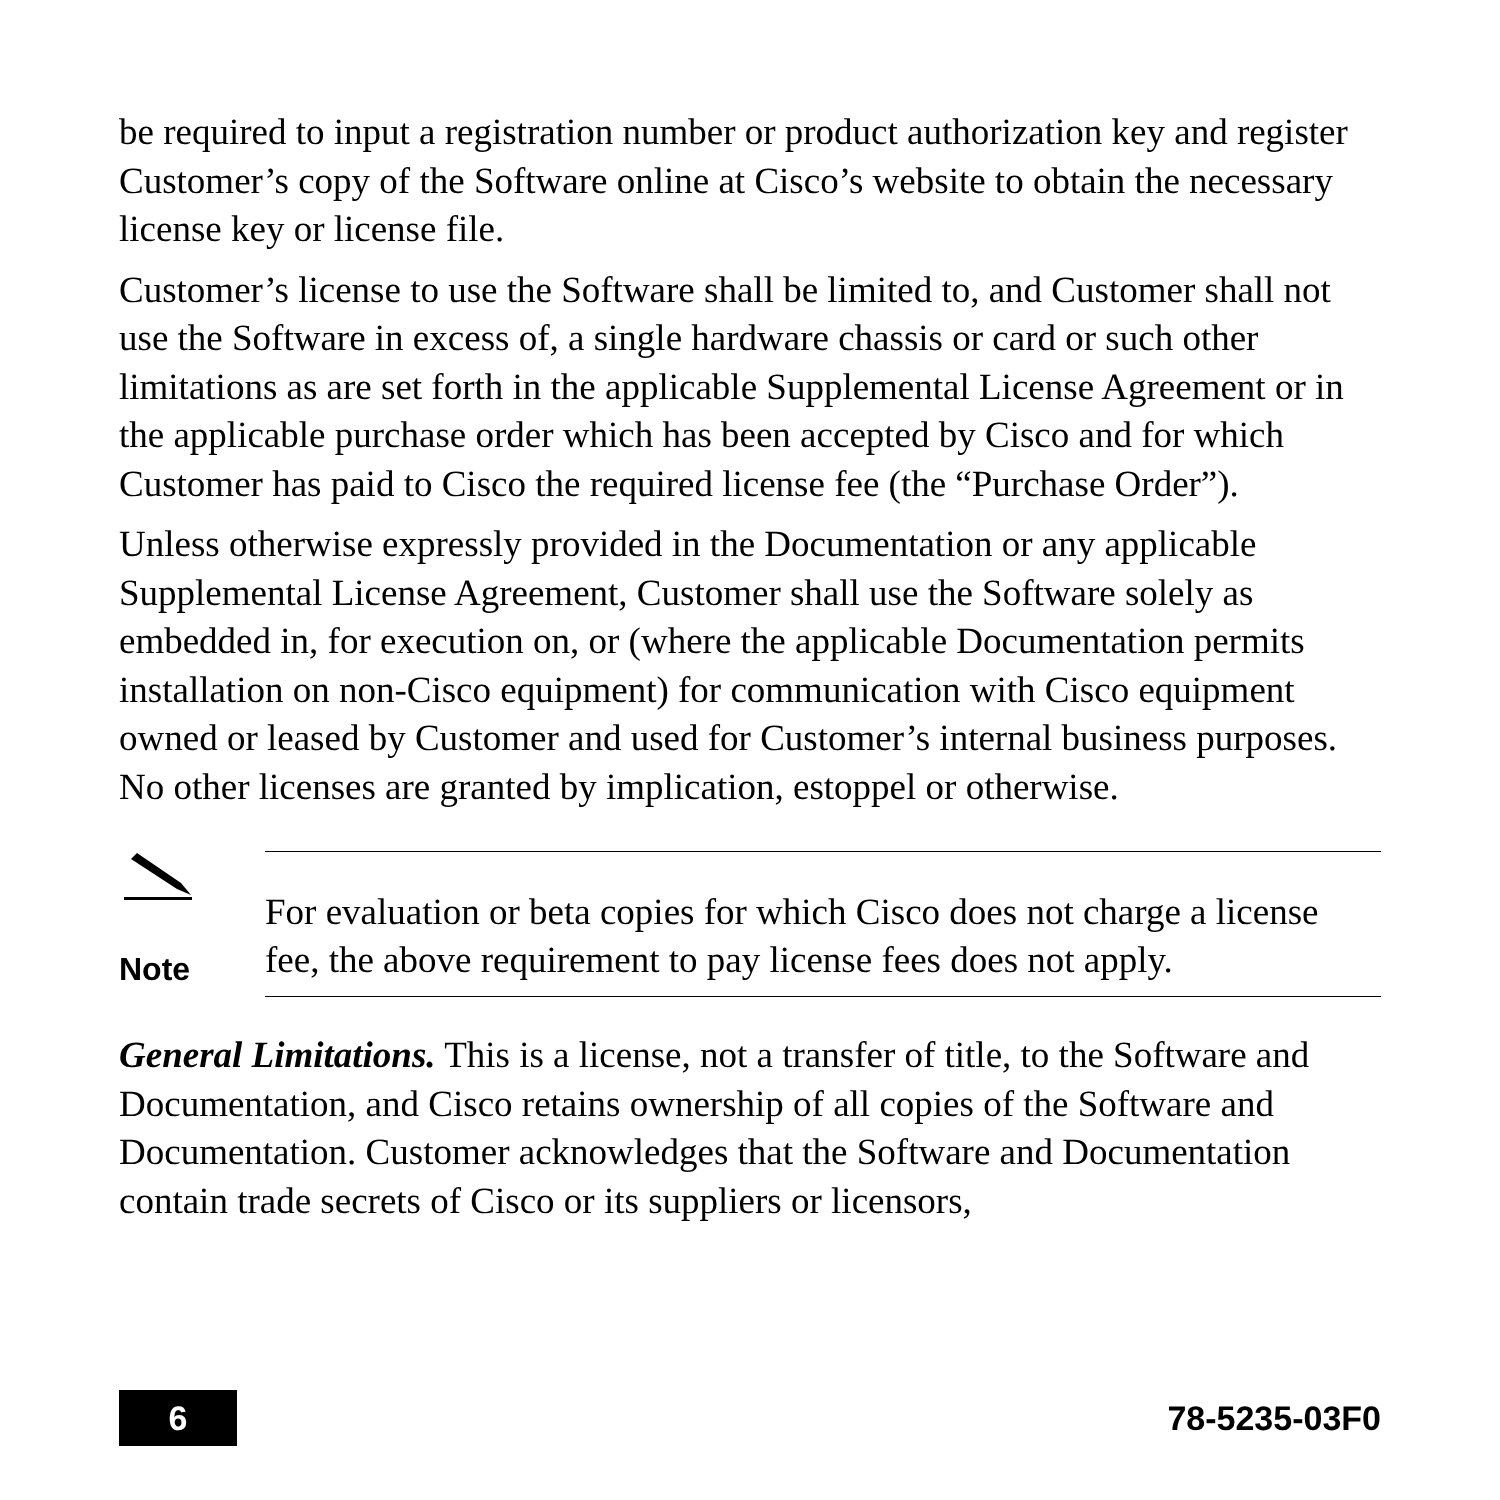be required to input a registration number or product authorization key and register Customer’s copy of the Software online at Cisco’s website to obtain the necessary license key or license file.
Customer’s license to use the Software shall be limited to, and Customer shall not use the Software in excess of, a single hardware chassis or card or such other limitations as are set forth in the applicable Supplemental License Agreement or in the applicable purchase order which has been accepted by Cisco and for which Customer has paid to Cisco the required license fee (the “Purchase Order”).
Unless otherwise expressly provided in the Documentation or any applicable Supplemental License Agreement, Customer shall use the Software solely as embedded in, for execution on, or (where the applicable Documentation permits installation on non-Cisco equipment) for communication with Cisco equipment owned or leased by Customer and used for Customer’s internal business purposes. No other licenses are granted by implication, estoppel or otherwise.
Note
For evaluation or beta copies for which Cisco does not charge a license fee, the above requirement to pay license fees does not apply.
General Limitations. This is a license, not a transfer of title, to the Software and Documentation, and Cisco retains ownership of all copies of the Software and Documentation. Customer acknowledges that the Software and Documentation contain trade secrets of Cisco or its suppliers or licensors,
6
78-5235-03F0